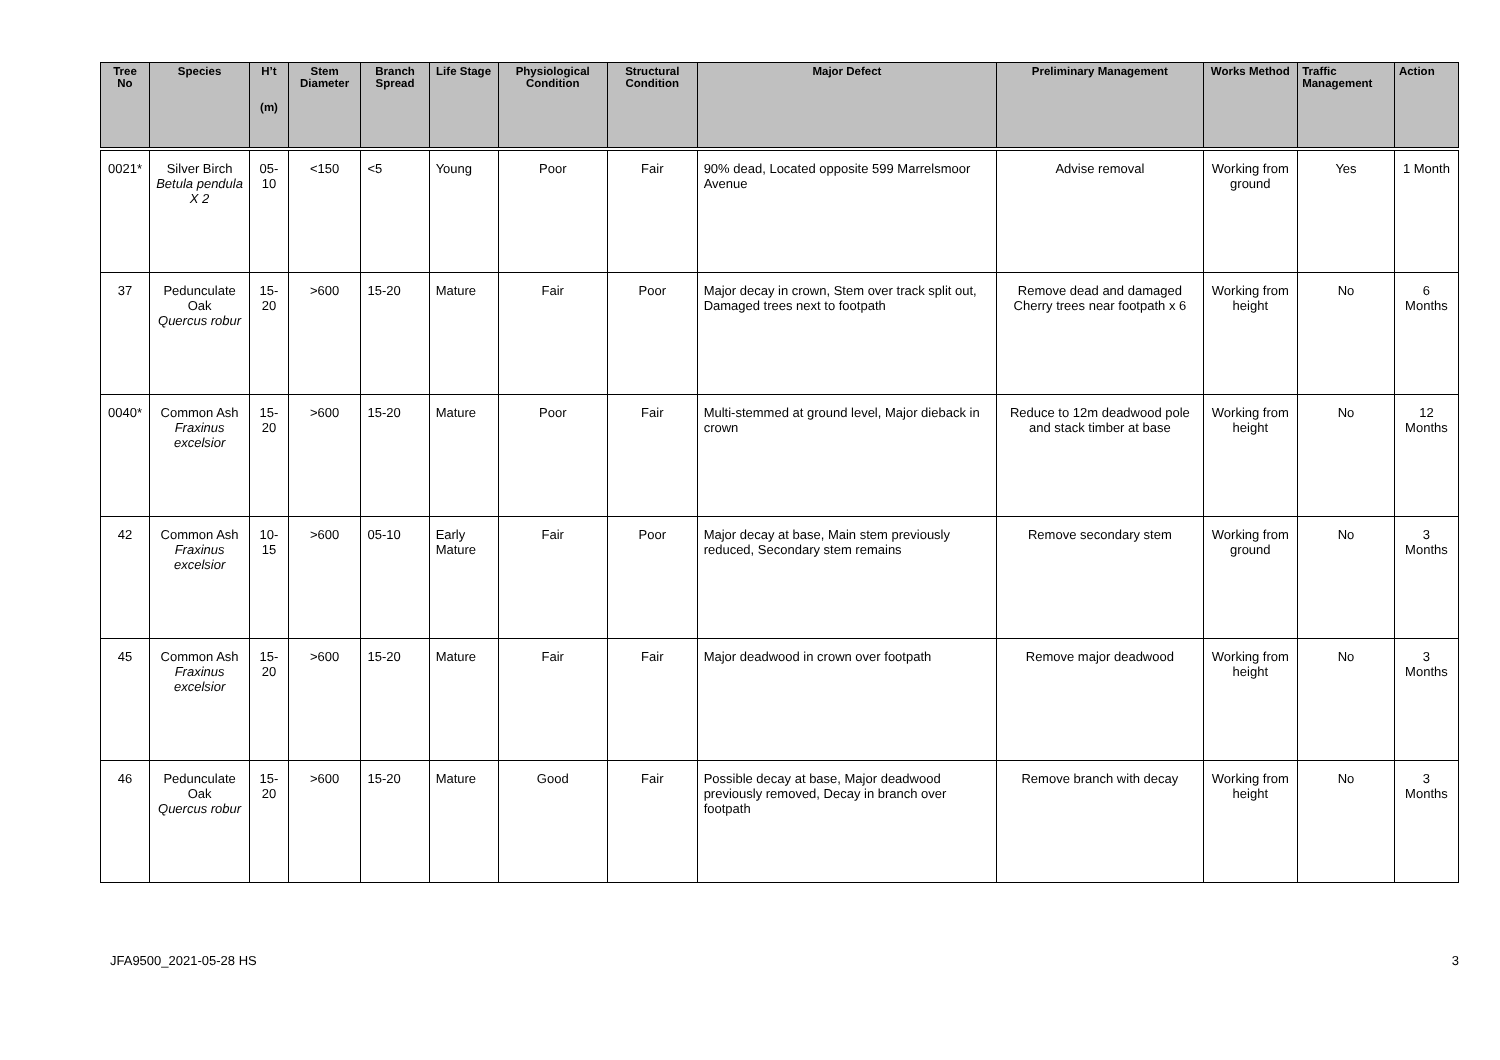| Tree No | Species | H’t (m) | Stem Diameter | Branch Spread | Life Stage | Physiological Condition | Structural Condition | Major Defect | Preliminary Management | Works Method | Traffic Management | Action |
| --- | --- | --- | --- | --- | --- | --- | --- | --- | --- | --- | --- | --- |
| 0021* | Silver Birch Betula pendula X 2 | 05-10 | <150 | <5 | Young | Poor | Fair | 90% dead, Located opposite 599 Marrelsmoor Avenue | Advise removal | Working from ground | Yes | 1 Month |
| 37 | Pedunculate Oak Quercus robur | 15-20 | >600 | 15-20 | Mature | Fair | Poor | Major decay in crown, Stem over track split out, Damaged trees next to footpath | Remove dead and damaged Cherry trees near footpath x 6 | Working from height | No | 6 Months |
| 0040* | Common Ash Fraxinus excelsior | 15-20 | >600 | 15-20 | Mature | Poor | Fair | Multi-stemmed at ground level, Major dieback in crown | Reduce to 12m deadwood pole and stack timber at base | Working from height | No | 12 Months |
| 42 | Common Ash Fraxinus excelsior | 10-15 | >600 | 05-10 | Early Mature | Fair | Poor | Major decay at base, Main stem previously reduced, Secondary stem remains | Remove secondary stem | Working from ground | No | 3 Months |
| 45 | Common Ash Fraxinus excelsior | 15-20 | >600 | 15-20 | Mature | Fair | Fair | Major deadwood in crown over footpath | Remove major deadwood | Working from height | No | 3 Months |
| 46 | Pedunculate Oak Quercus robur | 15-20 | >600 | 15-20 | Mature | Good | Fair | Possible decay at base, Major deadwood previously removed, Decay in branch over footpath | Remove branch with decay | Working from height | No | 3 Months |
JFA9500_2021-05-28 HS 3